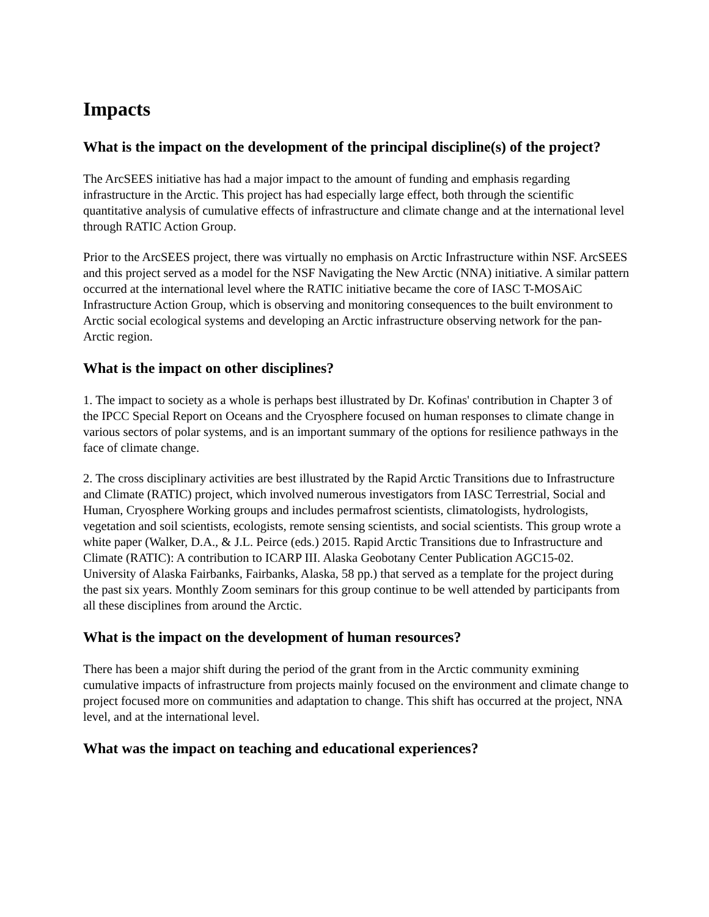Impacts
What is the impact on the development of the principal discipline(s) of the project?
The ArcSEES initiative has had a major impact to the amount of funding and emphasis regarding infrastructure in the Arctic. This project has had especially large effect, both through the scientific quantitative analysis of cumulative effects of infrastructure and climate change and at the international level through RATIC Action Group.
Prior to the ArcSEES project, there was virtually no emphasis on Arctic Infrastructure within NSF. ArcSEES and this project served as a model for the NSF Navigating the New Arctic (NNA) initiative. A similar pattern occurred at the international level where the RATIC initiative became the core of IASC T-MOSAiC Infrastructure Action Group, which is observing and monitoring consequences to the built environment to Arctic social ecological systems and developing an Arctic infrastructure observing network for the pan-Arctic region.
What is the impact on other disciplines?
1. The impact to society as a whole is perhaps best illustrated by Dr. Kofinas' contribution in Chapter 3 of the IPCC Special Report on Oceans and the Cryosphere focused on human responses to climate change in various sectors of polar systems, and is an important summary of the options for resilience pathways in the face of climate change.
2. The cross disciplinary activities are best illustrated by the Rapid Arctic Transitions due to Infrastructure and Climate (RATIC) project, which involved numerous investigators from IASC Terrestrial, Social and Human, Cryosphere Working groups and includes permafrost scientists, climatologists, hydrologists, vegetation and soil scientists, ecologists, remote sensing scientists, and social scientists. This group wrote a white paper (Walker, D.A., & J.L. Peirce (eds.) 2015. Rapid Arctic Transitions due to Infrastructure and Climate (RATIC): A contribution to ICARP III. Alaska Geobotany Center Publication AGC15-02. University of Alaska Fairbanks, Fairbanks, Alaska, 58 pp.) that served as a template for the project during the past six years. Monthly Zoom seminars for this group continue to be well attended by participants from all these disciplines from around the Arctic.
What is the impact on the development of human resources?
There has been a major shift during the period of the grant from in the Arctic community exmining cumulative impacts of infrastructure from projects mainly focused on the environment and climate change to project focused more on communities and adaptation to change. This shift has occurred at the project, NNA level, and at the international level.
What was the impact on teaching and educational experiences?